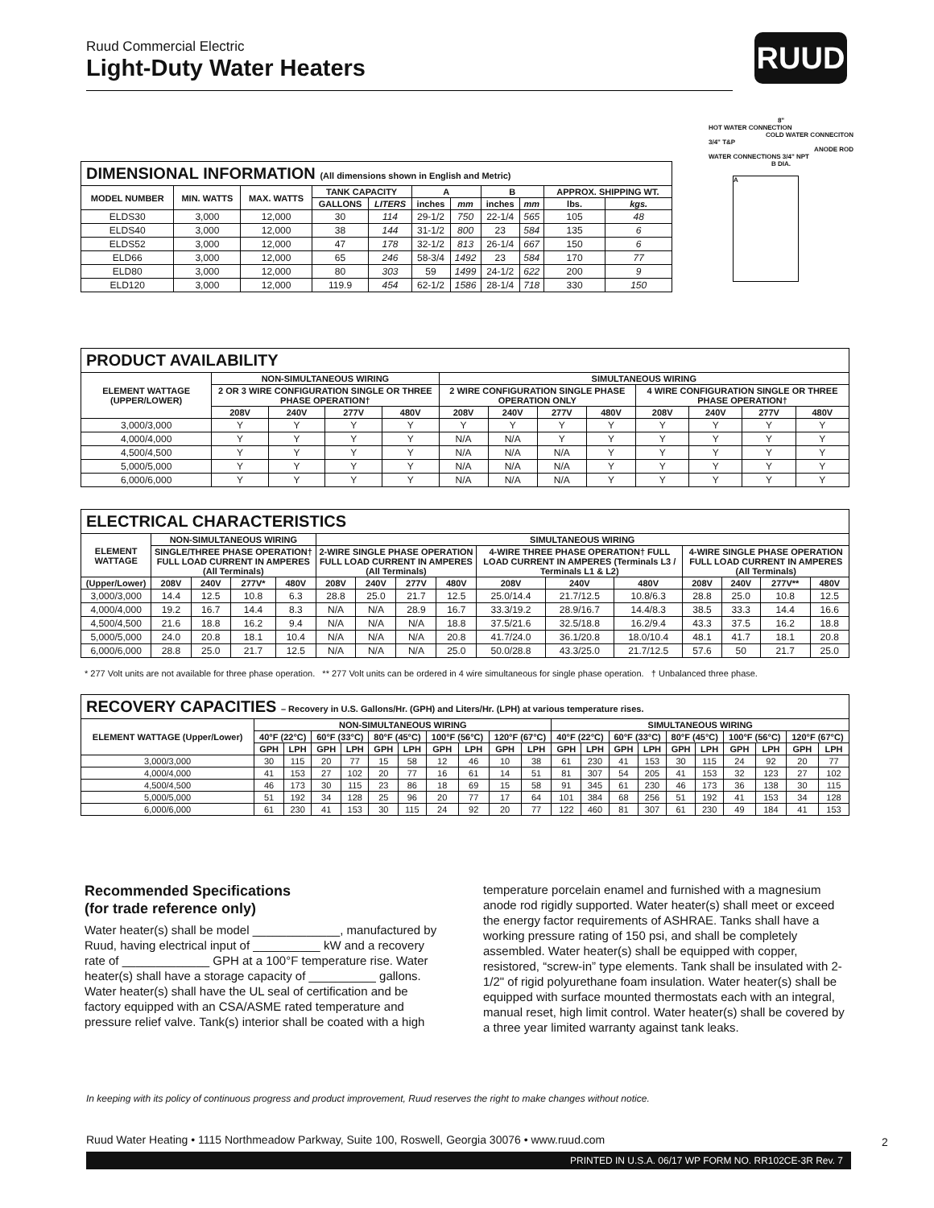Ruud Commercial Electric
Light-Duty Water Heaters
RUUD
8"
HOT WATER CONNECTION
COLD WATER CONNECITON
3/4" T&P
ANODE ROD
WATER CONNECTIONS 3/4" NPT
B DIA.
A
| DIMENSIONAL INFORMATION (All dimensions shown in English and Metric) | | | | | | | | | | |
| --- | --- | --- | --- | --- | --- | --- | --- | --- | --- | --- |
| MODEL NUMBER | MIN. WATTS | MAX. WATTS | TANK CAPACITY | | A | | B | | APPROX. SHIPPING WT. | |
| | | | GALLONS | LITERS | inches | mm | inches | mm | lbs. | kgs. |
| ELDS30 | 3,000 | 12,000 | 30 | 114 | 29-1/2 | 750 | 22-1/4 | 565 | 105 | 48 |
| ELDS40 | 3,000 | 12,000 | 38 | 144 | 31-1/2 | 800 | 23 | 584 | 135 | 6 |
| ELDS52 | 3,000 | 12,000 | 47 | 178 | 32-1/2 | 813 | 26-1/4 | 667 | 150 | 6 |
| ELD66 | 3,000 | 12,000 | 65 | 246 | 58-3/4 | 1492 | 23 | 584 | 170 | 77 |
| ELD80 | 3,000 | 12,000 | 80 | 303 | 59 | 1499 | 24-1/2 | 622 | 200 | 9 |
| ELD120 | 3,000 | 12,000 | 119.9 | 454 | 62-1/2 | 1586 | 28-1/4 | 718 | 330 | 150 |
| PRODUCT AVAILABILITY | | | | | | | | | | | | |
| --- | --- | --- | --- | --- | --- | --- | --- | --- | --- | --- | --- | --- |
| ELEMENT WATTAGE (UPPER/LOWER) | NON-SIMULTANEOUS WIRING | | | | SIMULTANEOUS WIRING | | | | | | | |
| | 2 OR 3 WIRE CONFIGURATION SINGLE OR THREE PHASE OPERATION† | | | | 2 WIRE CONFIGURATION SINGLE PHASE OPERATION ONLY | | | | 4 WIRE CONFIGURATION SINGLE OR THREE PHASE OPERATION† | | | |
| | 208V | 240V | 277V | 480V | 208V | 240V | 277V | 480V | 208V | 240V | 277V | 480V |
| 3,000/3,000 | Y | Y | Y | Y | Y | Y | Y | Y | Y | Y | Y | Y |
| 4,000/4,000 | Y | Y | Y | Y | N/A | N/A | Y | Y | Y | Y | Y | Y |
| 4,500/4,500 | Y | Y | Y | Y | N/A | N/A | N/A | Y | Y | Y | Y | Y |
| 5,000/5,000 | Y | Y | Y | Y | N/A | N/A | N/A | Y | Y | Y | Y | Y |
| 6,000/6,000 | Y | Y | Y | Y | N/A | N/A | N/A | Y | Y | Y | Y | Y |
| ELECTRICAL CHARACTERISTICS | | | | | | | | | | | | | | | |
| --- | --- | --- | --- | --- | --- | --- | --- | --- | --- | --- | --- | --- | --- | --- | --- |
| ELEMENT WATTAGE | NON-SIMULTANEOUS WIRING | | | | SIMULTANEOUS WIRING | | | | | | | | | | |
| | SINGLE/THREE PHASE OPERATION† FULL LOAD CURRENT IN AMPERES (All Terminals) | | | | 2-WIRE SINGLE PHASE OPERATION FULL LOAD CURRENT IN AMPERES (All Terminals) | | | | 4-WIRE THREE PHASE OPERATION† FULL LOAD CURRENT IN AMPERES (Terminals L3 / Terminals L1 & L2) | | | 4-WIRE SINGLE PHASE OPERATION FULL LOAD CURRENT IN AMPERES (All Terminals) | | | |
| (Upper/Lower) | 208V | 240V | 277V* | 480V | 208V | 240V | 277V | 480V | 208V | 240V | 480V | 208V | 240V | 277V** | 480V |
| 3,000/3,000 | 14.4 | 12.5 | 10.8 | 6.3 | 28.8 | 25.0 | 21.7 | 12.5 | 25.0/14.4 | 21.7/12.5 | 10.8/6.3 | 28.8 | 25.0 | 10.8 | 12.5 |
| 4,000/4,000 | 19.2 | 16.7 | 14.4 | 8.3 | N/A | N/A | 28.9 | 16.7 | 33.3/19.2 | 28.9/16.7 | 14.4/8.3 | 38.5 | 33.3 | 14.4 | 16.6 |
| 4,500/4,500 | 21.6 | 18.8 | 16.2 | 9.4 | N/A | N/A | N/A | 18.8 | 37.5/21.6 | 32.5/18.8 | 16.2/9.4 | 43.3 | 37.5 | 16.2 | 18.8 |
| 5,000/5,000 | 24.0 | 20.8 | 18.1 | 10.4 | N/A | N/A | N/A | 20.8 | 41.7/24.0 | 36.1/20.8 | 18.0/10.4 | 48.1 | 41.7 | 18.1 | 20.8 |
| 6,000/6,000 | 28.8 | 25.0 | 21.7 | 12.5 | N/A | N/A | N/A | 25.0 | 50.0/28.8 | 43.3/25.0 | 21.7/12.5 | 57.6 | 50 | 21.7 | 25.0 |
* 277 Volt units are not available for three phase operation. ** 277 Volt units can be ordered in 4 wire simultaneous for single phase operation. † Unbalanced three phase.
| RECOVERY CAPACITIES – Recovery in U.S. Gallons/Hr. (GPH) and Liters/Hr. (LPH) at various temperature rises. | | | | | | | | | | | | | | | | | | | | |
| --- | --- | --- | --- | --- | --- | --- | --- | --- | --- | --- | --- | --- | --- | --- | --- | --- | --- | --- | --- | --- |
| ELEMENT WATTAGE (Upper/Lower) | NON-SIMULTANEOUS WIRING | | | | | | | | | | SIMULTANEOUS WIRING | | | | | | | | | |
| | 40°F (22°C) | | 60°F (33°C) | | 80°F (45°C) | | 100°F (56°C) | | 120°F (67°C) | | 40°F (22°C) | | 60°F (33°C) | | 80°F (45°C) | | 100°F (56°C) | | 120°F (67°C) | |
| | GPH | LPH | GPH | LPH | GPH | LPH | GPH | LPH | GPH | LPH | GPH | LPH | GPH | LPH | GPH | LPH | GPH | LPH | GPH | LPH |
| 3,000/3,000 | 30 | 115 | 20 | 77 | 15 | 58 | 12 | 46 | 10 | 38 | 61 | 230 | 41 | 153 | 30 | 115 | 24 | 92 | 20 | 77 |
| 4,000/4,000 | 41 | 153 | 27 | 102 | 20 | 77 | 16 | 61 | 14 | 51 | 81 | 307 | 54 | 205 | 41 | 153 | 32 | 123 | 27 | 102 |
| 4,500/4,500 | 46 | 173 | 30 | 115 | 23 | 86 | 18 | 69 | 15 | 58 | 91 | 345 | 61 | 230 | 46 | 173 | 36 | 138 | 30 | 115 |
| 5,000/5,000 | 51 | 192 | 34 | 128 | 25 | 96 | 20 | 77 | 17 | 64 | 101 | 384 | 68 | 256 | 51 | 192 | 41 | 153 | 34 | 128 |
| 6,000/6,000 | 61 | 230 | 41 | 153 | 30 | 115 | 24 | 92 | 20 | 77 | 122 | 460 | 81 | 307 | 61 | 230 | 49 | 184 | 41 | 153 |
Recommended Specifications
(for trade reference only)
Water heater(s) shall be model _____________, manufactured by Ruud, having electrical input of __________ kW and a recovery rate of _____________ GPH at a 100°F temperature rise. Water heater(s) shall have a storage capacity of __________ gallons. Water heater(s) shall have the UL seal of certification and be factory equipped with an CSA/ASME rated temperature and pressure relief valve. Tank(s) interior shall be coated with a high
temperature porcelain enamel and furnished with a magnesium anode rod rigidly supported. Water heater(s) shall meet or exceed the energy factor requirements of ASHRAE. Tanks shall have a working pressure rating of 150 psi, and shall be completely assembled. Water heater(s) shall be equipped with copper, resistored, “screw-in” type elements. Tank shall be insulated with 2-1/2" of rigid polyurethane foam insulation. Water heater(s) shall be equipped with surface mounted thermostats each with an integral, manual reset, high limit control. Water heater(s) shall be covered by a three year limited warranty against tank leaks.
In keeping with its policy of continuous progress and product improvement, Ruud reserves the right to make changes without notice.
Ruud Water Heating • 1115 Northmeadow Parkway, Suite 100, Roswell, Georgia 30076 • www.ruud.com
2
PRINTED IN U.S.A. 06/17 WP FORM NO. RR102CE-3R Rev. 7